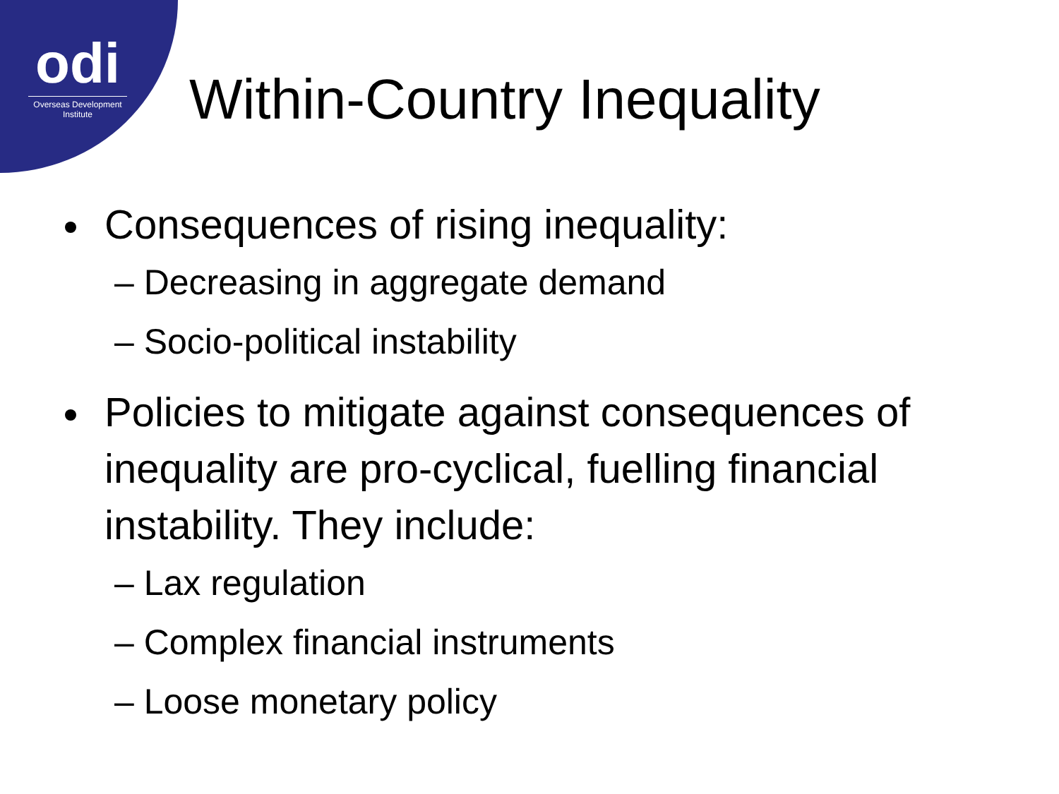odi
Overseas Development Institute
Within-Country Inequality
Consequences of rising inequality:
– Decreasing in aggregate demand
– Socio-political instability
Policies to mitigate against consequences of inequality are pro-cyclical, fuelling financial instability. They include:
– Lax regulation
– Complex financial instruments
– Loose monetary policy